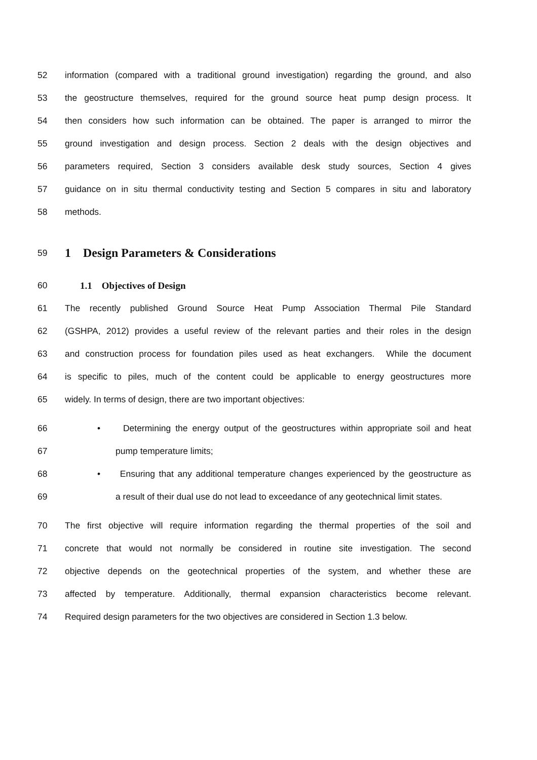52 information (compared with a traditional ground investigation) regarding the ground, and also
53 the geostructure themselves, required for the ground source heat pump design process. It
54 then considers how such information can be obtained. The paper is arranged to mirror the
55 ground investigation and design process. Section 2 deals with the design objectives and
56 parameters required, Section 3 considers available desk study sources, Section 4 gives
57 guidance on in situ thermal conductivity testing and Section 5 compares in situ and laboratory
58 methods.
59 1 Design Parameters & Considerations
60 1.1 Objectives of Design
61 The recently published Ground Source Heat Pump Association Thermal Pile Standard
62 (GSHPA, 2012) provides a useful review of the relevant parties and their roles in the design
63 and construction process for foundation piles used as heat exchangers. While the document
64 is specific to piles, much of the content could be applicable to energy geostructures more
65 widely. In terms of design, there are two important objectives:
66 • Determining the energy output of the geostructures within appropriate soil and heat
67 pump temperature limits;
68 • Ensuring that any additional temperature changes experienced by the geostructure as
69 a result of their dual use do not lead to exceedance of any geotechnical limit states.
70 The first objective will require information regarding the thermal properties of the soil and
71 concrete that would not normally be considered in routine site investigation. The second
72 objective depends on the geotechnical properties of the system, and whether these are
73 affected by temperature. Additionally, thermal expansion characteristics become relevant.
74 Required design parameters for the two objectives are considered in Section 1.3 below.